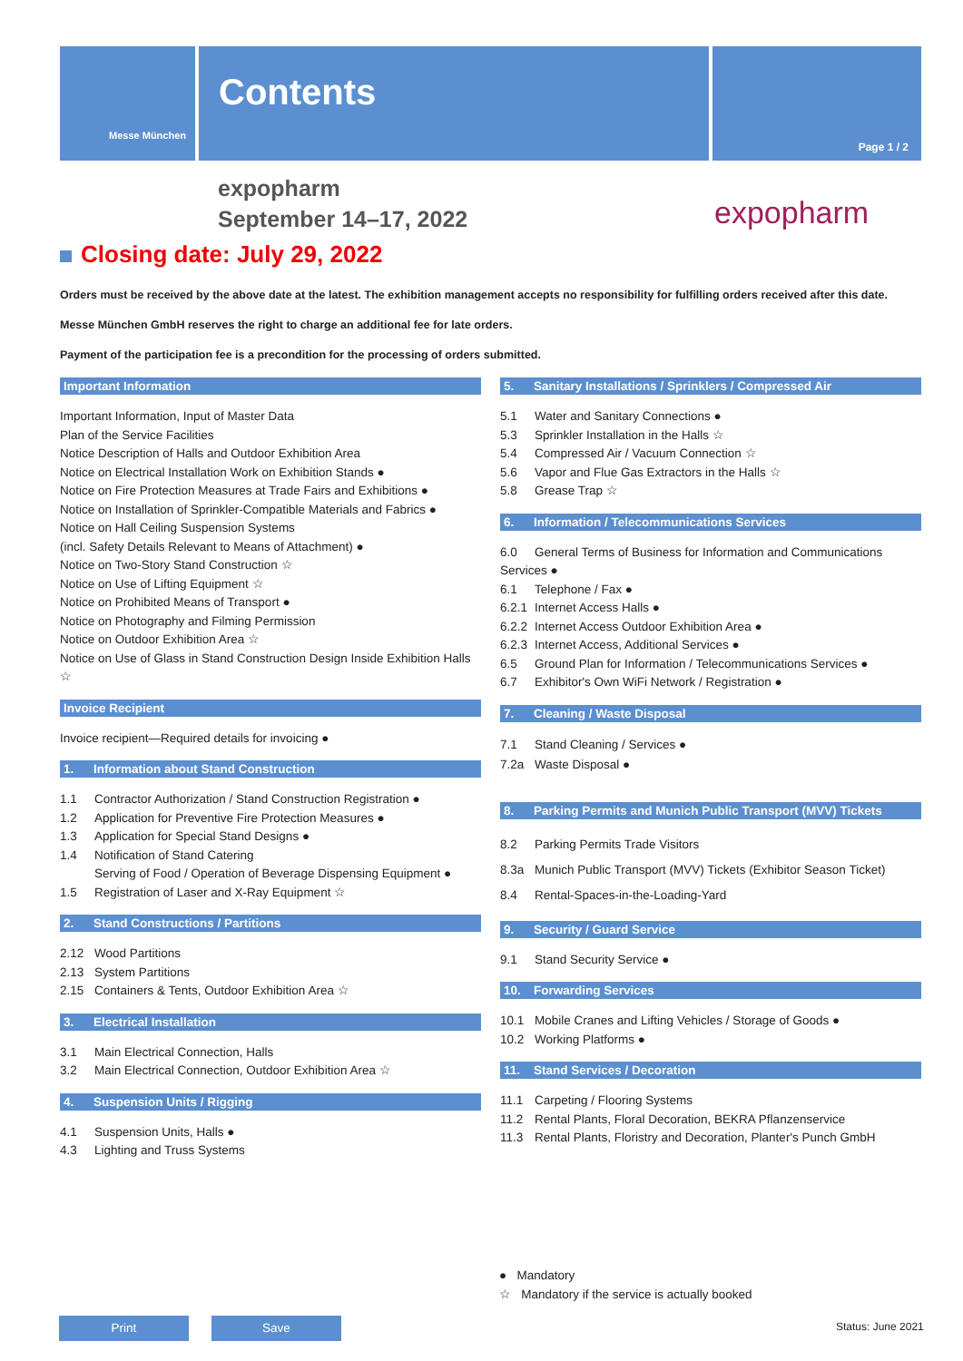Messe München
Contents
Page 1 / 2
expopharm
September 14–17, 2022
expopharm
Closing date: July 29, 2022
Orders must be received by the above date at the latest. The exhibition management accepts no responsibility for fulfilling orders received after this date.
Messe München GmbH reserves the right to charge an additional fee for late orders.
Payment of the participation fee is a precondition for the processing of orders submitted.
Important Information
Important Information, Input of Master Data
Plan of the Service Facilities
Notice Description of Halls and Outdoor Exhibition Area
Notice on Electrical Installation Work on Exhibition Stands ●
Notice on Fire Protection Measures at Trade Fairs and Exhibitions ●
Notice on Installation of Sprinkler-Compatible Materials and Fabrics ●
Notice on Hall Ceiling Suspension Systems
(incl. Safety Details Relevant to Means of Attachment) ●
Notice on Two-Story Stand Construction ☆
Notice on Use of Lifting Equipment ☆
Notice on Prohibited Means of Transport ●
Notice on Photography and Filming Permission
Notice on Outdoor Exhibition Area ☆
Notice on Use of Glass in Stand Construction Design Inside Exhibition Halls ☆
Invoice Recipient
Invoice recipient—Required details for invoicing ●
1. Information about Stand Construction
1.1 Contractor Authorization / Stand Construction Registration ●
1.2 Application for Preventive Fire Protection Measures ●
1.3 Application for Special Stand Designs ●
1.4 Notification of Stand Catering
Serving of Food / Operation of Beverage Dispensing Equipment ●
1.5 Registration of Laser and X-Ray Equipment ☆
2. Stand Constructions / Partitions
2.12 Wood Partitions
2.13 System Partitions
2.15 Containers & Tents, Outdoor Exhibition Area ☆
3. Electrical Installation
3.1 Main Electrical Connection, Halls
3.2 Main Electrical Connection, Outdoor Exhibition Area ☆
4. Suspension Units / Rigging
4.1 Suspension Units, Halls ●
4.3 Lighting and Truss Systems
5. Sanitary Installations / Sprinklers / Compressed Air
5.1 Water and Sanitary Connections ●
5.3 Sprinkler Installation in the Halls ☆
5.4 Compressed Air / Vacuum Connection ☆
5.6 Vapor and Flue Gas Extractors in the Halls ☆
5.8 Grease Trap ☆
6. Information / Telecommunications Services
6.0 General Terms of Business for Information and Communications Services ●
6.1 Telephone / Fax ●
6.2.1 Internet Access Halls ●
6.2.2 Internet Access Outdoor Exhibition Area ●
6.2.3 Internet Access, Additional Services ●
6.5 Ground Plan for Information / Telecommunications Services ●
6.7 Exhibitor's Own WiFi Network / Registration ●
7. Cleaning / Waste Disposal
7.1 Stand Cleaning / Services ●
7.2a Waste Disposal ●
8. Parking Permits and Munich Public Transport (MVV) Tickets
8.2 Parking Permits Trade Visitors
8.3a Munich Public Transport (MVV) Tickets (Exhibitor Season Ticket)
8.4 Rental-Spaces-in-the-Loading-Yard
9. Security / Guard Service
9.1 Stand Security Service ●
10. Forwarding Services
10.1 Mobile Cranes and Lifting Vehicles / Storage of Goods ●
10.2 Working Platforms ●
11. Stand Services / Decoration
11.1 Carpeting / Flooring Systems
11.2 Rental Plants, Floral Decoration, BEKRA Pflanzenservice
11.3 Rental Plants, Floristry and Decoration, Planter's Punch GmbH
● Mandatory
☆ Mandatory if the service is actually booked
Print Save Status: June 2021